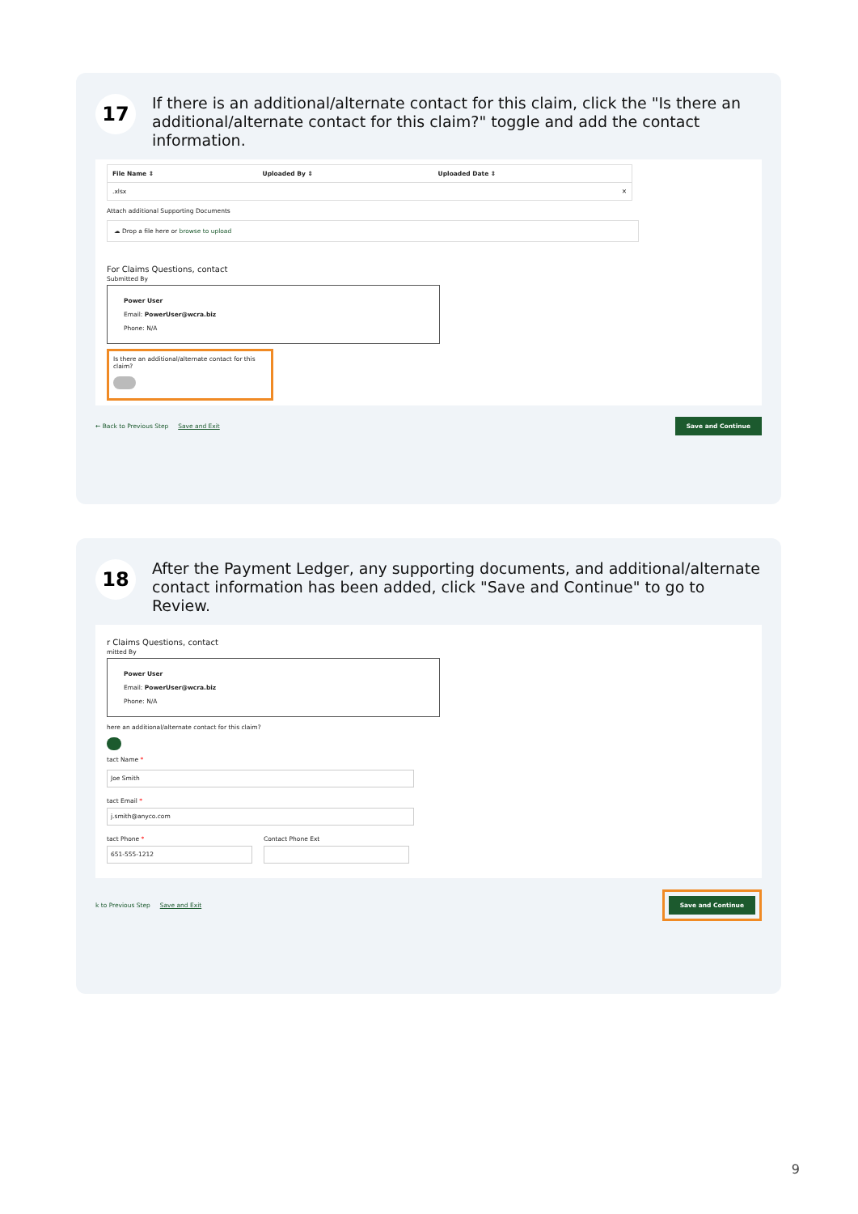17
If there is an additional/alternate contact for this claim, click the "Is there an additional/alternate contact for this claim?" toggle and add the contact information.
| File Name ⇕ | Uploaded By ⇕ | Uploaded Date ⇕ |
| --- | --- | --- |
| .xlsx | | ✕ |
Attach additional Supporting Documents
☁ Drop a file here or browse to upload
For Claims Questions, contact
Submitted By
Power User
Email: PowerUser@wcra.biz
Phone: N/A
Is there an additional/alternate contact for this claim?
← Back to Previous Step Save and Exit Save and Continue
18
After the Payment Ledger, any supporting documents, and additional/alternate contact information has been added, click "Save and Continue" to go to Review.
r Claims Questions, contact
mitted By
Power User
Email: PowerUser@wcra.biz
Phone: N/A
here an additional/alternate contact for this claim?
tact Name *
Joe Smith
tact Email *
j.smith@anyco.com
tact Phone *
651-555-1212
Contact Phone Ext
k to Previous Step Save and Exit Save and Continue
9